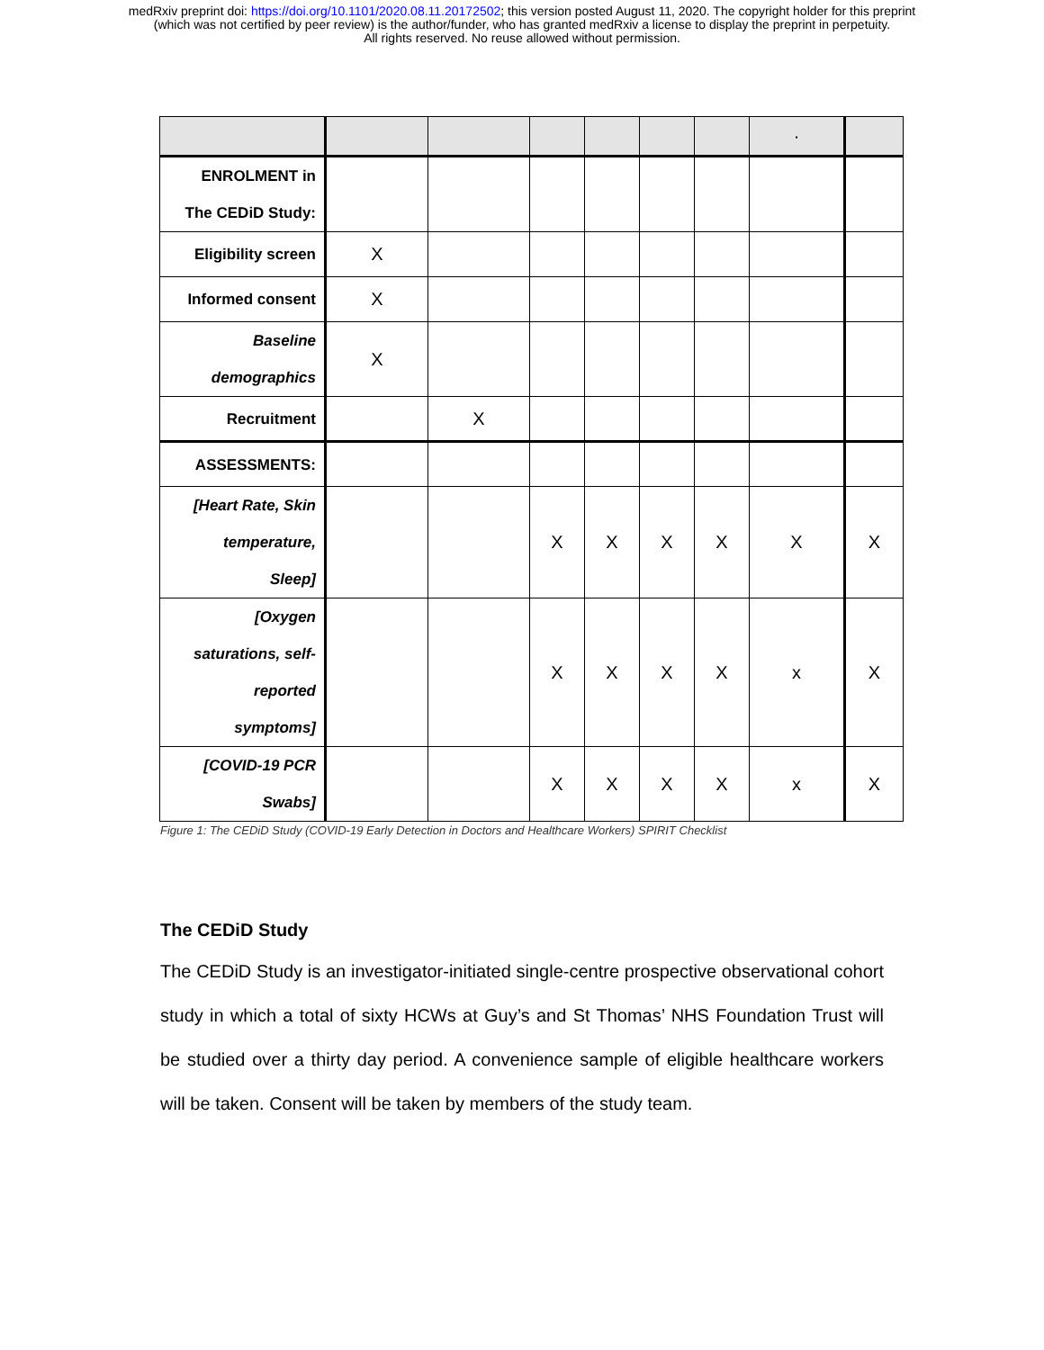medRxiv preprint doi: https://doi.org/10.1101/2020.08.11.20172502; this version posted August 11, 2020. The copyright holder for this preprint
(which was not certified by peer review) is the author/funder, who has granted medRxiv a license to display the preprint in perpetuity.
All rights reserved. No reuse allowed without permission.
| | | | | | | | · | |
| ENROLMENT in The CEDiD Study: | | | | | | | | |
| Eligibility screen | X | | | | | | | |
| Informed consent | X | | | | | | | |
| Baseline demographics | X | | | | | | | |
| Recruitment | | X | | | | | | |
| ASSESSMENTS: | | | | | | | | |
| [Heart Rate, Skin temperature, Sleep] | | | X | X | X | X | X | X |
| [Oxygen saturations, self- reported symptoms] | | | X | X | X | X | x | X |
| [COVID-19 PCR Swabs] | | | X | X | X | X | x | X |
Figure 1: The CEDiD Study (COVID-19 Early Detection in Doctors and Healthcare Workers) SPIRIT Checklist
The CEDiD Study
The CEDiD Study is an investigator-initiated single-centre prospective observational cohort study in which a total of sixty HCWs at Guy’s and St Thomas’ NHS Foundation Trust will be studied over a thirty day period. A convenience sample of eligible healthcare workers will be taken. Consent will be taken by members of the study team.